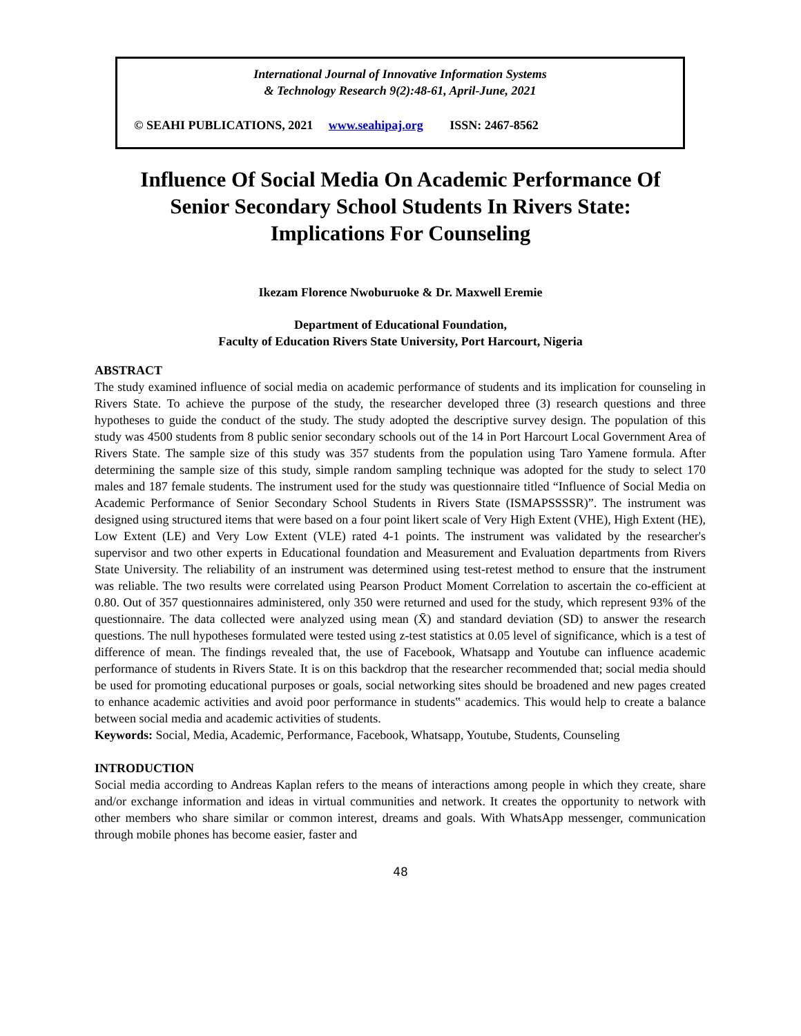International Journal of Innovative Information Systems
& Technology Research 9(2):48-61, April-June, 2021
© SEAHI PUBLICATIONS, 2021 www.seahipaj.org ISSN: 2467-8562
Influence Of Social Media On Academic Performance Of
Senior Secondary School Students In Rivers State:
Implications For Counseling
Ikezam Florence Nwoburuoke & Dr. Maxwell Eremie
Department of Educational Foundation,
Faculty of Education Rivers State University, Port Harcourt, Nigeria
ABSTRACT
The study examined influence of social media on academic performance of students and its implication for counseling in Rivers State. To achieve the purpose of the study, the researcher developed three (3) research questions and three hypotheses to guide the conduct of the study. The study adopted the descriptive survey design. The population of this study was 4500 students from 8 public senior secondary schools out of the 14 in Port Harcourt Local Government Area of Rivers State. The sample size of this study was 357 students from the population using Taro Yamene formula. After determining the sample size of this study, simple random sampling technique was adopted for the study to select 170 males and 187 female students. The instrument used for the study was questionnaire titled “Influence of Social Media on Academic Performance of Senior Secondary School Students in Rivers State (ISMAPSSSSR)”. The instrument was designed using structured items that were based on a four point likert scale of Very High Extent (VHE), High Extent (HE), Low Extent (LE) and Very Low Extent (VLE) rated 4-1 points. The instrument was validated by the researcher's supervisor and two other experts in Educational foundation and Measurement and Evaluation departments from Rivers State University. The reliability of an instrument was determined using test-retest method to ensure that the instrument was reliable. The two results were correlated using Pearson Product Moment Correlation to ascertain the co-efficient at 0.80. Out of 357 questionnaires administered, only 350 were returned and used for the study, which represent 93% of the questionnaire. The data collected were analyzed using mean (X̄) and standard deviation (SD) to answer the research questions. The null hypotheses formulated were tested using z-test statistics at 0.05 level of significance, which is a test of difference of mean. The findings revealed that, the use of Facebook, Whatsapp and Youtube can influence academic performance of students in Rivers State. It is on this backdrop that the researcher recommended that; social media should be used for promoting educational purposes or goals, social networking sites should be broadened and new pages created to enhance academic activities and avoid poor performance in students‟ academics. This would help to create a balance between social media and academic activities of students.
Keywords: Social, Media, Academic, Performance, Facebook, Whatsapp, Youtube, Students, Counseling
INTRODUCTION
Social media according to Andreas Kaplan refers to the means of interactions among people in which they create, share and/or exchange information and ideas in virtual communities and network. It creates the opportunity to network with other members who share similar or common interest, dreams and goals. With WhatsApp messenger, communication through mobile phones has become easier, faster and
48